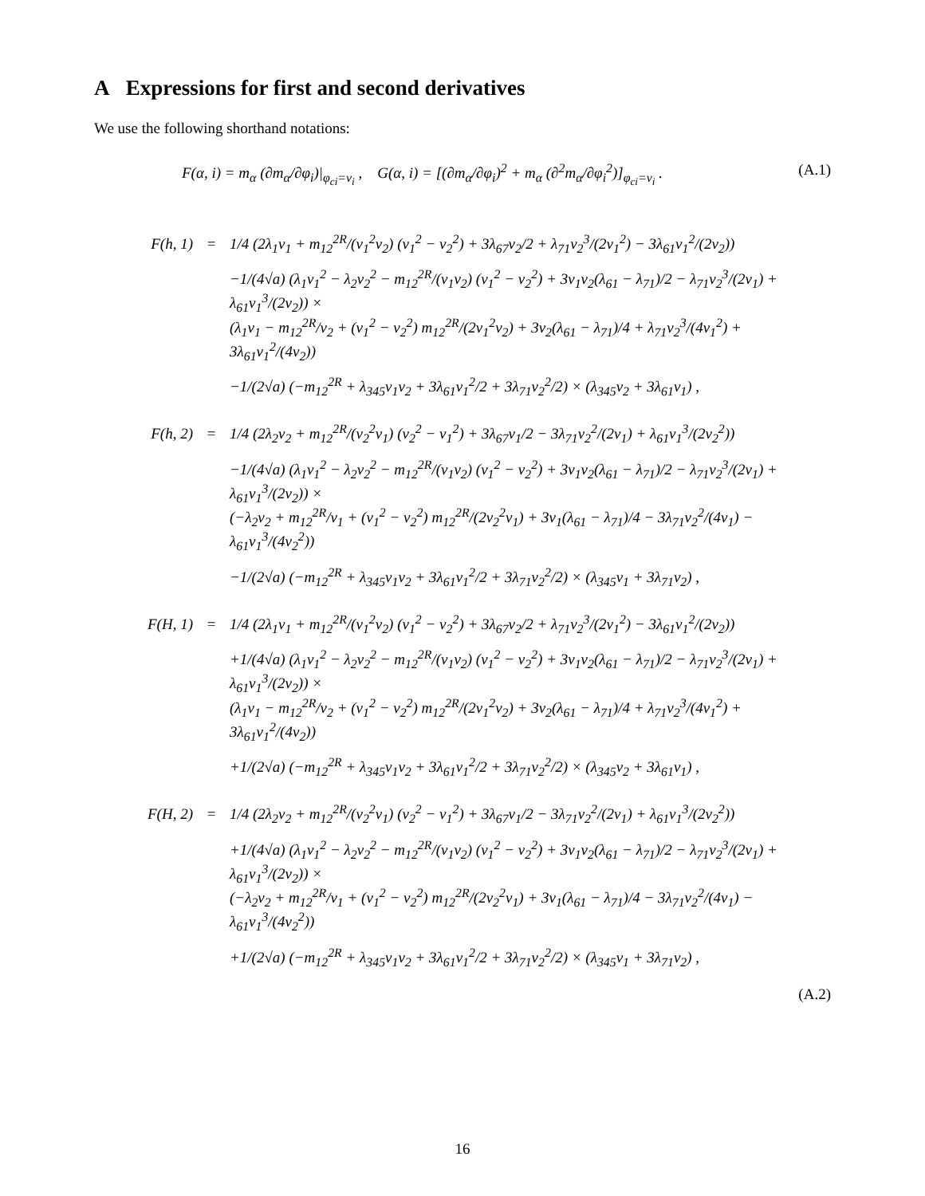A Expressions for first and second derivatives
We use the following shorthand notations:
F(α, i) = m<sub>α</sub> (∂m<sub>α</sub>/∂φ<sub>i</sub>)|<sub>φ<sub>ci</sub>=v<sub>i</sub></sub> , G(α, i) = [(∂m<sub>α</sub>/∂φ<sub>i</sub>)<sup>2</sup> + m<sub>α</sub> (∂<sup>2</sup>m<sub>α</sub>/∂φ<sub>i</sub><sup>2</sup>)]<sub>φ<sub>ci</sub>=v<sub>i</sub></sub> . (A.1)
| F(h, 1) | = | 1/4 (2λ<sub>1</sub>v<sub>1</sub> + m<sub>12</sub><sup>2R</sup>/(v<sub>1</sub><sup>2</sup>v<sub>2</sub>) (v<sub>1</sub><sup>2</sup> − v<sub>2</sub><sup>2</sup>) + 3λ<sub>67</sub>v<sub>2</sub>/2 + λ<sub>71</sub>v<sub>2</sub><sup>3</sup>/(2v<sub>1</sub><sup>2</sup>) − 3λ<sub>61</sub>v<sub>1</sub><sup>2</sup>/(2v<sub>2</sub>)) |
| | | −1/(4√a) (λ<sub>1</sub>v<sub>1</sub><sup>2</sup> − λ<sub>2</sub>v<sub>2</sub><sup>2</sup> − m<sub>12</sub><sup>2R</sup>/(v<sub>1</sub>v<sub>2</sub>) (v<sub>1</sub><sup>2</sup> − v<sub>2</sub><sup>2</sup>) + 3v<sub>1</sub>v<sub>2</sub>(λ<sub>61</sub> − λ<sub>71</sub>)/2 − λ<sub>71</sub>v<sub>2</sub><sup>3</sup>/(2v<sub>1</sub>) + λ<sub>61</sub>v<sub>1</sub><sup>3</sup>/(2v<sub>2</sub>)) × |
| | | (λ<sub>1</sub>v<sub>1</sub> − m<sub>12</sub><sup>2R</sup>/v<sub>2</sub> + (v<sub>1</sub><sup>2</sup> − v<sub>2</sub><sup>2</sup>) m<sub>12</sub><sup>2R</sup>/(2v<sub>1</sub><sup>2</sup>v<sub>2</sub>) + 3v<sub>2</sub>(λ<sub>61</sub> − λ<sub>71</sub>)/4 + λ<sub>71</sub>v<sub>2</sub><sup>3</sup>/(4v<sub>1</sub><sup>2</sup>) + 3λ<sub>61</sub>v<sub>1</sub><sup>2</sup>/(4v<sub>2</sub>)) |
| | | −1/(2√a) (−m<sub>12</sub><sup>2R</sup> + λ<sub>345</sub>v<sub>1</sub>v<sub>2</sub> + 3λ<sub>61</sub>v<sub>1</sub><sup>2</sup>/2 + 3λ<sub>71</sub>v<sub>2</sub><sup>2</sup>/2) × (λ<sub>345</sub>v<sub>2</sub> + 3λ<sub>61</sub>v<sub>1</sub>) , |
| F(h, 2) | = | 1/4 (2λ<sub>2</sub>v<sub>2</sub> + m<sub>12</sub><sup>2R</sup>/(v<sub>2</sub><sup>2</sup>v<sub>1</sub>) (v<sub>2</sub><sup>2</sup> − v<sub>1</sub><sup>2</sup>) + 3λ<sub>67</sub>v<sub>1</sub>/2 − 3λ<sub>71</sub>v<sub>2</sub><sup>2</sup>/(2v<sub>1</sub>) + λ<sub>61</sub>v<sub>1</sub><sup>3</sup>/(2v<sub>2</sub><sup>2</sup>)) |
| | | −1/(4√a) (λ<sub>1</sub>v<sub>1</sub><sup>2</sup> − λ<sub>2</sub>v<sub>2</sub><sup>2</sup> − m<sub>12</sub><sup>2R</sup>/(v<sub>1</sub>v<sub>2</sub>) (v<sub>1</sub><sup>2</sup> − v<sub>2</sub><sup>2</sup>) + 3v<sub>1</sub>v<sub>2</sub>(λ<sub>61</sub> − λ<sub>71</sub>)/2 − λ<sub>71</sub>v<sub>2</sub><sup>3</sup>/(2v<sub>1</sub>) + λ<sub>61</sub>v<sub>1</sub><sup>3</sup>/(2v<sub>2</sub>)) × |
| | | (−λ<sub>2</sub>v<sub>2</sub> + m<sub>12</sub><sup>2R</sup>/v<sub>1</sub> + (v<sub>1</sub><sup>2</sup> − v<sub>2</sub><sup>2</sup>) m<sub>12</sub><sup>2R</sup>/(2v<sub>2</sub><sup>2</sup>v<sub>1</sub>) + 3v<sub>1</sub>(λ<sub>61</sub> − λ<sub>71</sub>)/4 − 3λ<sub>71</sub>v<sub>2</sub><sup>2</sup>/(4v<sub>1</sub>) − λ<sub>61</sub>v<sub>1</sub><sup>3</sup>/(4v<sub>2</sub><sup>2</sup>)) |
| | | −1/(2√a) (−m<sub>12</sub><sup>2R</sup> + λ<sub>345</sub>v<sub>1</sub>v<sub>2</sub> + 3λ<sub>61</sub>v<sub>1</sub><sup>2</sup>/2 + 3λ<sub>71</sub>v<sub>2</sub><sup>2</sup>/2) × (λ<sub>345</sub>v<sub>1</sub> + 3λ<sub>71</sub>v<sub>2</sub>) , |
| F(H, 1) | = | 1/4 (2λ<sub>1</sub>v<sub>1</sub> + m<sub>12</sub><sup>2R</sup>/(v<sub>1</sub><sup>2</sup>v<sub>2</sub>) (v<sub>1</sub><sup>2</sup> − v<sub>2</sub><sup>2</sup>) + 3λ<sub>67</sub>v<sub>2</sub>/2 + λ<sub>71</sub>v<sub>2</sub><sup>3</sup>/(2v<sub>1</sub><sup>2</sup>) − 3λ<sub>61</sub>v<sub>1</sub><sup>2</sup>/(2v<sub>2</sub>)) |
| | | +1/(4√a) (λ<sub>1</sub>v<sub>1</sub><sup>2</sup> − λ<sub>2</sub>v<sub>2</sub><sup>2</sup> − m<sub>12</sub><sup>2R</sup>/(v<sub>1</sub>v<sub>2</sub>) (v<sub>1</sub><sup>2</sup> − v<sub>2</sub><sup>2</sup>) + 3v<sub>1</sub>v<sub>2</sub>(λ<sub>61</sub> − λ<sub>71</sub>)/2 − λ<sub>71</sub>v<sub>2</sub><sup>3</sup>/(2v<sub>1</sub>) + λ<sub>61</sub>v<sub>1</sub><sup>3</sup>/(2v<sub>2</sub>)) × |
| | | (λ<sub>1</sub>v<sub>1</sub> − m<sub>12</sub><sup>2R</sup>/v<sub>2</sub> + (v<sub>1</sub><sup>2</sup> − v<sub>2</sub><sup>2</sup>) m<sub>12</sub><sup>2R</sup>/(2v<sub>1</sub><sup>2</sup>v<sub>2</sub>) + 3v<sub>2</sub>(λ<sub>61</sub> − λ<sub>71</sub>)/4 + λ<sub>71</sub>v<sub>2</sub><sup>3</sup>/(4v<sub>1</sub><sup>2</sup>) + 3λ<sub>61</sub>v<sub>1</sub><sup>2</sup>/(4v<sub>2</sub>)) |
| | | +1/(2√a) (−m<sub>12</sub><sup>2R</sup> + λ<sub>345</sub>v<sub>1</sub>v<sub>2</sub> + 3λ<sub>61</sub>v<sub>1</sub><sup>2</sup>/2 + 3λ<sub>71</sub>v<sub>2</sub><sup>2</sup>/2) × (λ<sub>345</sub>v<sub>2</sub> + 3λ<sub>61</sub>v<sub>1</sub>) , |
| F(H, 2) | = | 1/4 (2λ<sub>2</sub>v<sub>2</sub> + m<sub>12</sub><sup>2R</sup>/(v<sub>2</sub><sup>2</sup>v<sub>1</sub>) (v<sub>2</sub><sup>2</sup> − v<sub>1</sub><sup>2</sup>) + 3λ<sub>67</sub>v<sub>1</sub>/2 − 3λ<sub>71</sub>v<sub>2</sub><sup>2</sup>/(2v<sub>1</sub>) + λ<sub>61</sub>v<sub>1</sub><sup>3</sup>/(2v<sub>2</sub><sup>2</sup>)) |
| | | +1/(4√a) (λ<sub>1</sub>v<sub>1</sub><sup>2</sup> − λ<sub>2</sub>v<sub>2</sub><sup>2</sup> − m<sub>12</sub><sup>2R</sup>/(v<sub>1</sub>v<sub>2</sub>) (v<sub>1</sub><sup>2</sup> − v<sub>2</sub><sup>2</sup>) + 3v<sub>1</sub>v<sub>2</sub>(λ<sub>61</sub> − λ<sub>71</sub>)/2 − λ<sub>71</sub>v<sub>2</sub><sup>3</sup>/(2v<sub>1</sub>) + λ<sub>61</sub>v<sub>1</sub><sup>3</sup>/(2v<sub>2</sub>)) × |
| | | (−λ<sub>2</sub>v<sub>2</sub> + m<sub>12</sub><sup>2R</sup>/v<sub>1</sub> + (v<sub>1</sub><sup>2</sup> − v<sub>2</sub><sup>2</sup>) m<sub>12</sub><sup>2R</sup>/(2v<sub>2</sub><sup>2</sup>v<sub>1</sub>) + 3v<sub>1</sub>(λ<sub>61</sub> − λ<sub>71</sub>)/4 − 3λ<sub>71</sub>v<sub>2</sub><sup>2</sup>/(4v<sub>1</sub>) − λ<sub>61</sub>v<sub>1</sub><sup>3</sup>/(4v<sub>2</sub><sup>2</sup>)) |
| | | +1/(2√a) (−m<sub>12</sub><sup>2R</sup> + λ<sub>345</sub>v<sub>1</sub>v<sub>2</sub> + 3λ<sub>61</sub>v<sub>1</sub><sup>2</sup>/2 + 3λ<sub>71</sub>v<sub>2</sub><sup>2</sup>/2) × (λ<sub>345</sub>v<sub>1</sub> + 3λ<sub>71</sub>v<sub>2</sub>) , |
(A.2)
16